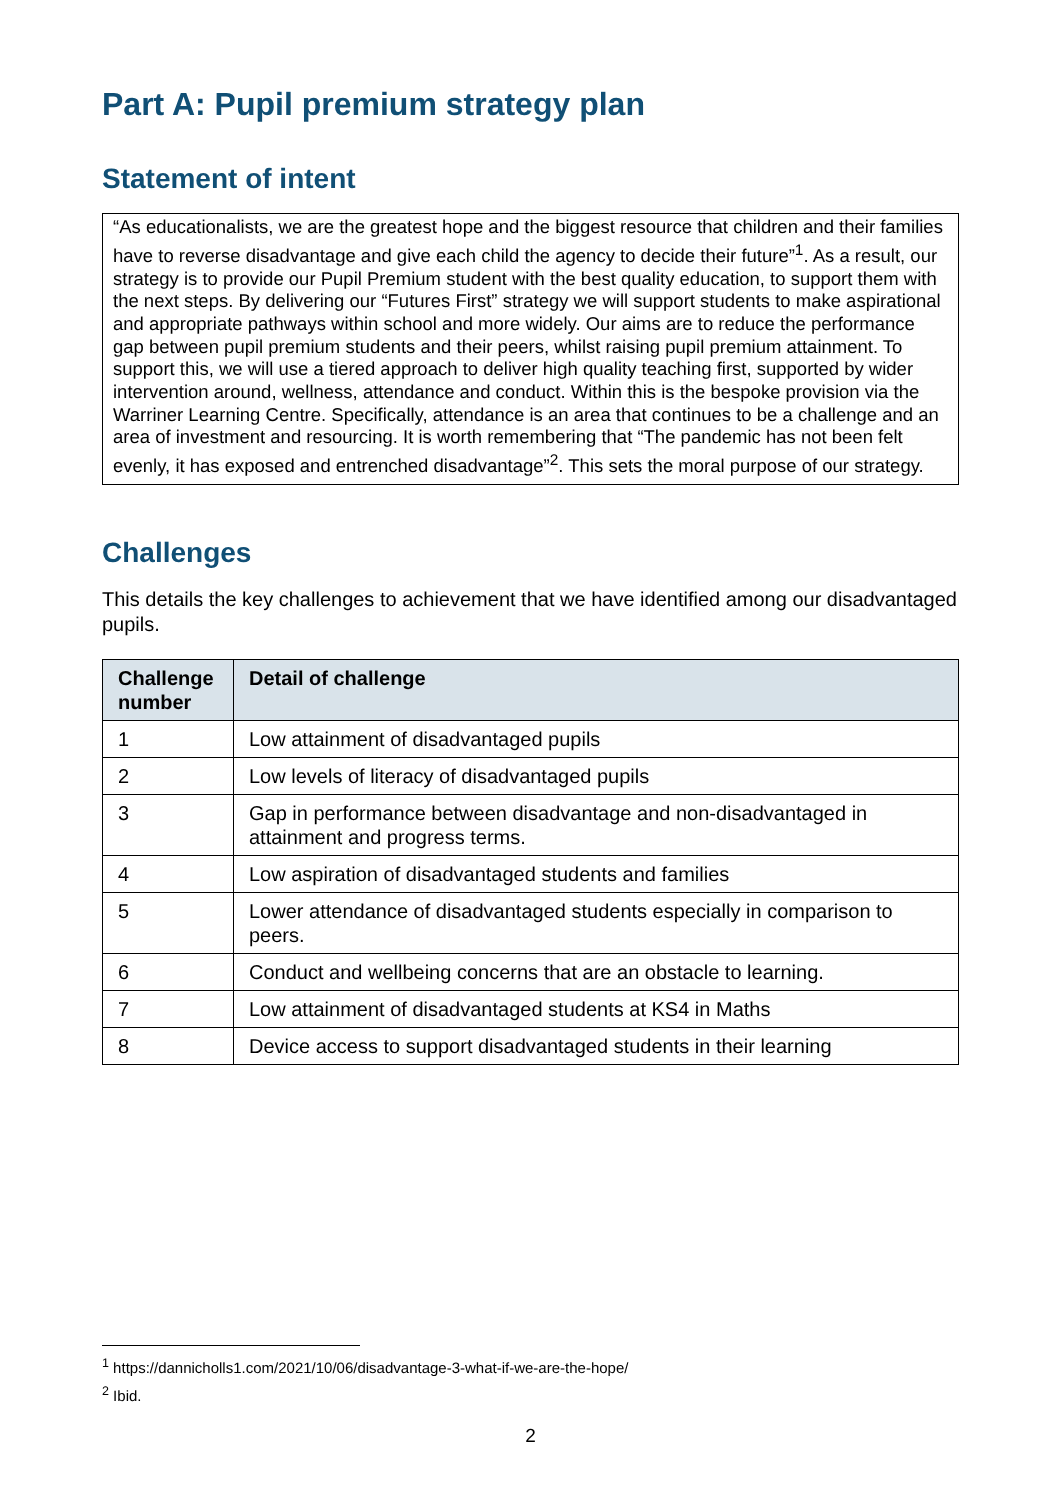Part A: Pupil premium strategy plan
Statement of intent
“As educationalists, we are the greatest hope and the biggest resource that children and their families have to reverse disadvantage and give each child the agency to decide their future”<sup>1</sup>. As a result, our strategy is to provide our Pupil Premium student with the best quality education, to support them with the next steps. By delivering our “Futures First” strategy we will support students to make aspirational and appropriate pathways within school and more widely. Our aims are to reduce the performance gap between pupil premium students and their peers, whilst raising pupil premium attainment. To support this, we will use a tiered approach to deliver high quality teaching first, supported by wider intervention around, wellness, attendance and conduct. Within this is the bespoke provision via the Warriner Learning Centre. Specifically, attendance is an area that continues to be a challenge and an area of investment and resourcing. It is worth remembering that “The pandemic has not been felt evenly, it has exposed and entrenched disadvantage”<sup>2</sup>. This sets the moral purpose of our strategy.
Challenges
This details the key challenges to achievement that we have identified among our disadvantaged pupils.
| Challenge number | Detail of challenge |
| --- | --- |
| 1 | Low attainment of disadvantaged pupils |
| 2 | Low levels of literacy of disadvantaged pupils |
| 3 | Gap in performance between disadvantage and non-disadvantaged in attainment and progress terms. |
| 4 | Low aspiration of disadvantaged students and families |
| 5 | Lower attendance of disadvantaged students especially in comparison to peers. |
| 6 | Conduct and wellbeing concerns that are an obstacle to learning. |
| 7 | Low attainment of disadvantaged students at KS4 in Maths |
| 8 | Device access to support disadvantaged students in their learning |
<sup>1</sup> https://dannicholls1.com/2021/10/06/disadvantage-3-what-if-we-are-the-hope/
<sup>2</sup> Ibid.
2